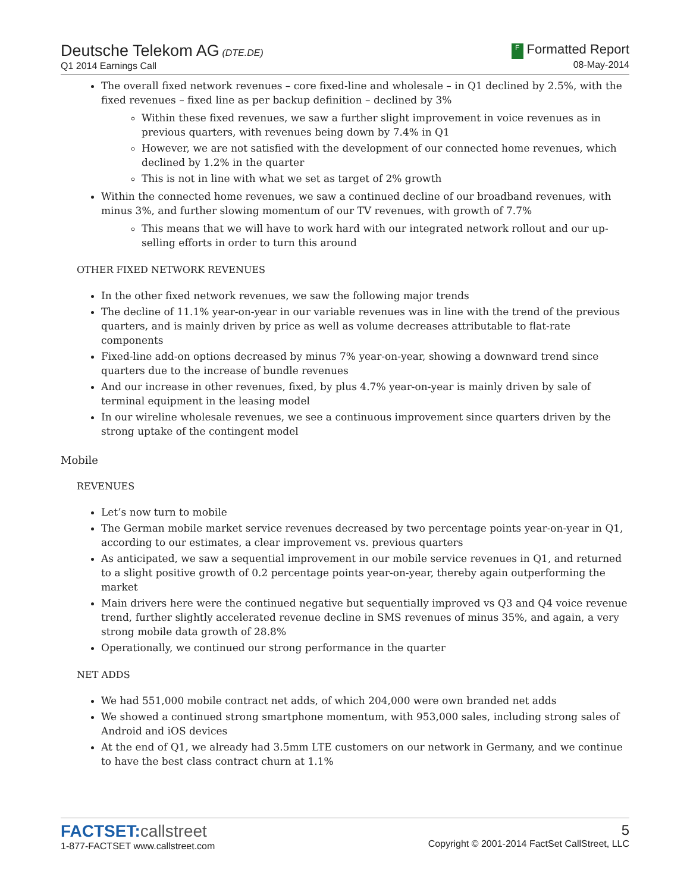Deutsche Telekom AG (DTE.DE)
Q1 2014 Earnings Call
F Formatted Report
08-May-2014
The overall fixed network revenues – core fixed-line and wholesale – in Q1 declined by 2.5%, with the fixed revenues – fixed line as per backup definition – declined by 3%
Within these fixed revenues, we saw a further slight improvement in voice revenues as in previous quarters, with revenues being down by 7.4% in Q1
However, we are not satisfied with the development of our connected home revenues, which declined by 1.2% in the quarter
This is not in line with what we set as target of 2% growth
Within the connected home revenues, we saw a continued decline of our broadband revenues, with minus 3%, and further slowing momentum of our TV revenues, with growth of 7.7%
This means that we will have to work hard with our integrated network rollout and our up-selling efforts in order to turn this around
OTHER FIXED NETWORK REVENUES
In the other fixed network revenues, we saw the following major trends
The decline of 11.1% year-on-year in our variable revenues was in line with the trend of the previous quarters, and is mainly driven by price as well as volume decreases attributable to flat-rate components
Fixed-line add-on options decreased by minus 7% year-on-year, showing a downward trend since quarters due to the increase of bundle revenues
And our increase in other revenues, fixed, by plus 4.7% year-on-year is mainly driven by sale of terminal equipment in the leasing model
In our wireline wholesale revenues, we see a continuous improvement since quarters driven by the strong uptake of the contingent model
Mobile
REVENUES
Let’s now turn to mobile
The German mobile market service revenues decreased by two percentage points year-on-year in Q1, according to our estimates, a clear improvement vs. previous quarters
As anticipated, we saw a sequential improvement in our mobile service revenues in Q1, and returned to a slight positive growth of 0.2 percentage points year-on-year, thereby again outperforming the market
Main drivers here were the continued negative but sequentially improved vs Q3 and Q4 voice revenue trend, further slightly accelerated revenue decline in SMS revenues of minus 35%, and again, a very strong mobile data growth of 28.8%
Operationally, we continued our strong performance in the quarter
NET ADDS
We had 551,000 mobile contract net adds, of which 204,000 were own branded net adds
We showed a continued strong smartphone momentum, with 953,000 sales, including strong sales of Android and iOS devices
At the end of Q1, we already had 3.5mm LTE customers on our network in Germany, and we continue to have the best class contract churn at 1.1%
FACTSET: callstreet
1-877-FACTSET www.callstreet.com
5
Copyright © 2001-2014 FactSet CallStreet, LLC